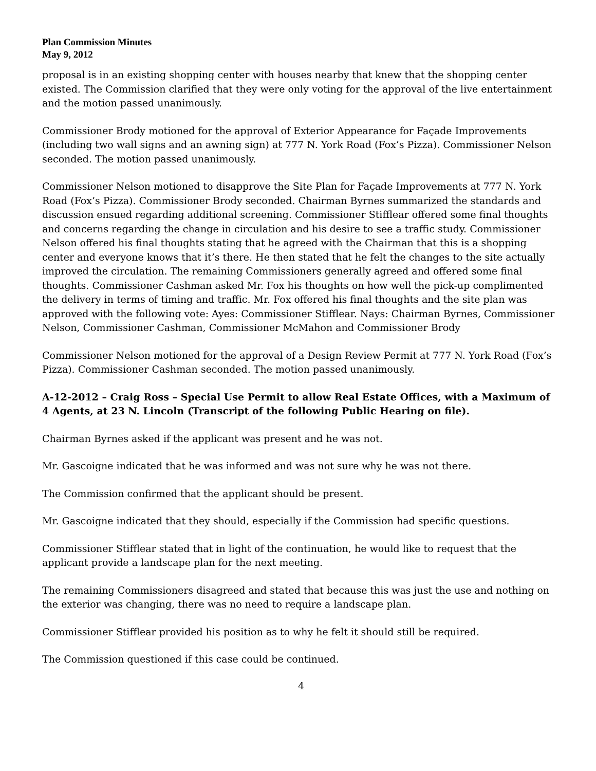Plan Commission Minutes
May 9, 2012
proposal is in an existing shopping center with houses nearby that knew that the shopping center existed. The Commission clarified that they were only voting for the approval of the live entertainment and the motion passed unanimously.
Commissioner Brody motioned for the approval of Exterior Appearance for Façade Improvements (including two wall signs and an awning sign) at 777 N. York Road (Fox’s Pizza). Commissioner Nelson seconded. The motion passed unanimously.
Commissioner Nelson motioned to disapprove the Site Plan for Façade Improvements at 777 N. York Road (Fox’s Pizza). Commissioner Brody seconded. Chairman Byrnes summarized the standards and discussion ensued regarding additional screening. Commissioner Stifflear offered some final thoughts and concerns regarding the change in circulation and his desire to see a traffic study. Commissioner Nelson offered his final thoughts stating that he agreed with the Chairman that this is a shopping center and everyone knows that it’s there. He then stated that he felt the changes to the site actually improved the circulation. The remaining Commissioners generally agreed and offered some final thoughts. Commissioner Cashman asked Mr. Fox his thoughts on how well the pick-up complimented the delivery in terms of timing and traffic. Mr. Fox offered his final thoughts and the site plan was approved with the following vote: Ayes: Commissioner Stifflear. Nays: Chairman Byrnes, Commissioner Nelson, Commissioner Cashman, Commissioner McMahon and Commissioner Brody
Commissioner Nelson motioned for the approval of a Design Review Permit at 777 N. York Road (Fox’s Pizza). Commissioner Cashman seconded. The motion passed unanimously.
A-12-2012 – Craig Ross – Special Use Permit to allow Real Estate Offices, with a Maximum of 4 Agents, at 23 N. Lincoln (Transcript of the following Public Hearing on file).
Chairman Byrnes asked if the applicant was present and he was not.
Mr. Gascoigne indicated that he was informed and was not sure why he was not there.
The Commission confirmed that the applicant should be present.
Mr. Gascoigne indicated that they should, especially if the Commission had specific questions.
Commissioner Stifflear stated that in light of the continuation, he would like to request that the applicant provide a landscape plan for the next meeting.
The remaining Commissioners disagreed and stated that because this was just the use and nothing on the exterior was changing, there was no need to require a landscape plan.
Commissioner Stifflear provided his position as to why he felt it should still be required.
The Commission questioned if this case could be continued.
4